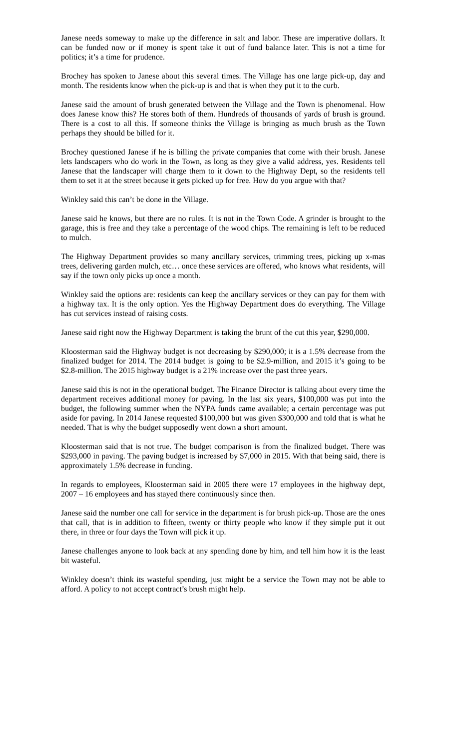Janese needs someway to make up the difference in salt and labor. These are imperative dollars. It can be funded now or if money is spent take it out of fund balance later. This is not a time for politics; it’s a time for prudence.
Brochey has spoken to Janese about this several times. The Village has one large pick-up, day and month. The residents know when the pick-up is and that is when they put it to the curb.
Janese said the amount of brush generated between the Village and the Town is phenomenal. How does Janese know this? He stores both of them. Hundreds of thousands of yards of brush is ground. There is a cost to all this. If someone thinks the Village is bringing as much brush as the Town perhaps they should be billed for it.
Brochey questioned Janese if he is billing the private companies that come with their brush. Janese lets landscapers who do work in the Town, as long as they give a valid address, yes. Residents tell Janese that the landscaper will charge them to it down to the Highway Dept, so the residents tell them to set it at the street because it gets picked up for free. How do you argue with that?
Winkley said this can’t be done in the Village.
Janese said he knows, but there are no rules. It is not in the Town Code. A grinder is brought to the garage, this is free and they take a percentage of the wood chips. The remaining is left to be reduced to mulch.
The Highway Department provides so many ancillary services, trimming trees, picking up x-mas trees, delivering garden mulch, etc… once these services are offered, who knows what residents, will say if the town only picks up once a month.
Winkley said the options are: residents can keep the ancillary services or they can pay for them with a highway tax. It is the only option. Yes the Highway Department does do everything. The Village has cut services instead of raising costs.
Janese said right now the Highway Department is taking the brunt of the cut this year, $290,000.
Kloosterman said the Highway budget is not decreasing by $290,000; it is a 1.5% decrease from the finalized budget for 2014. The 2014 budget is going to be $2.9-million, and 2015 it’s going to be $2.8-million. The 2015 highway budget is a 21% increase over the past three years.
Janese said this is not in the operational budget. The Finance Director is talking about every time the department receives additional money for paving. In the last six years, $100,000 was put into the budget, the following summer when the NYPA funds came available; a certain percentage was put aside for paving. In 2014 Janese requested $100,000 but was given $300,000 and told that is what he needed. That is why the budget supposedly went down a short amount.
Kloosterman said that is not true. The budget comparison is from the finalized budget. There was $293,000 in paving. The paving budget is increased by $7,000 in 2015. With that being said, there is approximately 1.5% decrease in funding.
In regards to employees, Kloosterman said in 2005 there were 17 employees in the highway dept, 2007 – 16 employees and has stayed there continuously since then.
Janese said the number one call for service in the department is for brush pick-up. Those are the ones that call, that is in addition to fifteen, twenty or thirty people who know if they simple put it out there, in three or four days the Town will pick it up.
Janese challenges anyone to look back at any spending done by him, and tell him how it is the least bit wasteful.
Winkley doesn’t think its wasteful spending, just might be a service the Town may not be able to afford. A policy to not accept contract’s brush might help.